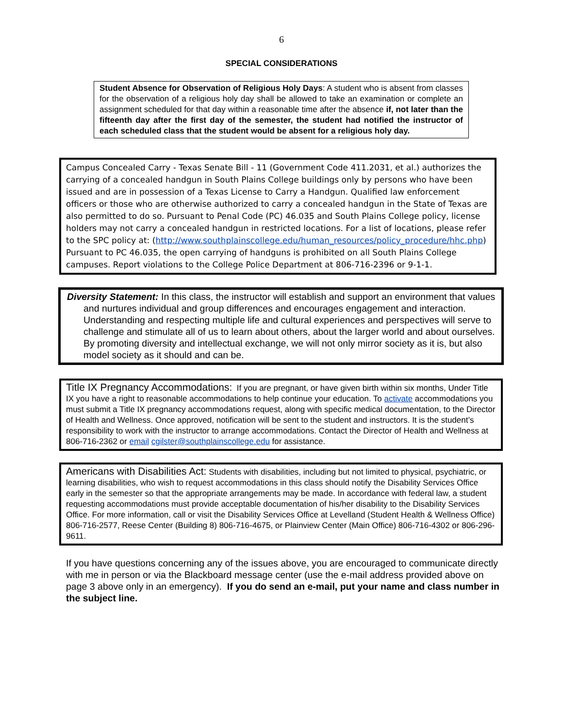6
SPECIAL CONSIDERATIONS
Student Absence for Observation of Religious Holy Days: A student who is absent from classes for the observation of a religious holy day shall be allowed to take an examination or complete an assignment scheduled for that day within a reasonable time after the absence if, not later than the fifteenth day after the first day of the semester, the student had notified the instructor of each scheduled class that the student would be absent for a religious holy day.
Campus Concealed Carry - Texas Senate Bill - 11 (Government Code 411.2031, et al.) authorizes the carrying of a concealed handgun in South Plains College buildings only by persons who have been issued and are in possession of a Texas License to Carry a Handgun. Qualified law enforcement officers or those who are otherwise authorized to carry a concealed handgun in the State of Texas are also permitted to do so. Pursuant to Penal Code (PC) 46.035 and South Plains College policy, license holders may not carry a concealed handgun in restricted locations. For a list of locations, please refer to the SPC policy at: (http://www.southplainscollege.edu/human_resources/policy_procedure/hhc.php) Pursuant to PC 46.035, the open carrying of handguns is prohibited on all South Plains College campuses. Report violations to the College Police Department at 806-716-2396 or 9-1-1.
Diversity Statement: In this class, the instructor will establish and support an environment that values and nurtures individual and group differences and encourages engagement and interaction. Understanding and respecting multiple life and cultural experiences and perspectives will serve to challenge and stimulate all of us to learn about others, about the larger world and about ourselves. By promoting diversity and intellectual exchange, we will not only mirror society as it is, but also model society as it should and can be.
Title IX Pregnancy Accommodations: If you are pregnant, or have given birth within six months, Under Title IX you have a right to reasonable accommodations to help continue your education. To activate accommodations you must submit a Title IX pregnancy accommodations request, along with specific medical documentation, to the Director of Health and Wellness. Once approved, notification will be sent to the student and instructors. It is the student’s responsibility to work with the instructor to arrange accommodations. Contact the Director of Health and Wellness at 806-716-2362 or email cgilster@southplainscollege.edu for assistance.
Americans with Disabilities Act: Students with disabilities, including but not limited to physical, psychiatric, or learning disabilities, who wish to request accommodations in this class should notify the Disability Services Office early in the semester so that the appropriate arrangements may be made. In accordance with federal law, a student requesting accommodations must provide acceptable documentation of his/her disability to the Disability Services Office. For more information, call or visit the Disability Services Office at Levelland (Student Health & Wellness Office) 806-716-2577, Reese Center (Building 8) 806-716-4675, or Plainview Center (Main Office) 806-716-4302 or 806-296-9611.
If you have questions concerning any of the issues above, you are encouraged to communicate directly with me in person or via the Blackboard message center (use the e-mail address provided above on page 3 above only in an emergency). If you do send an e-mail, put your name and class number in the subject line.